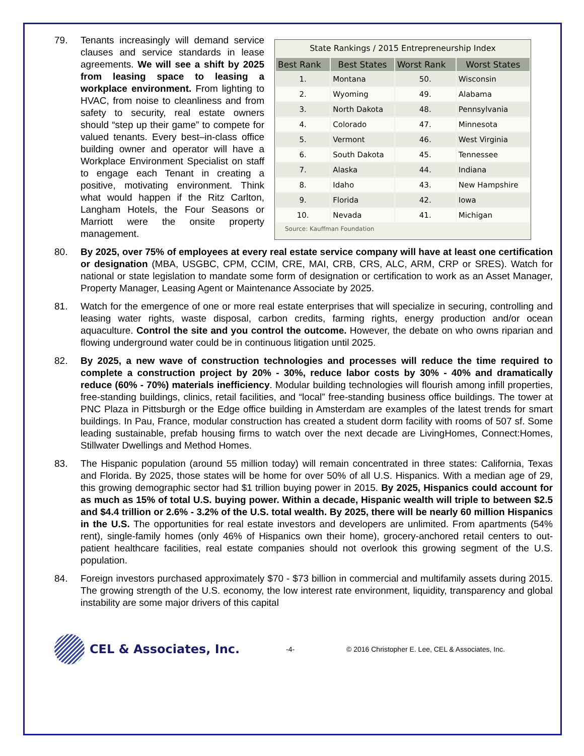79. Tenants increasingly will demand service clauses and service standards in lease agreements. We will see a shift by 2025 from leasing space to leasing a workplace environment. From lighting to HVAC, from noise to cleanliness and from safety to security, real estate owners should “step up their game” to compete for valued tenants. Every best–in-class office building owner and operator will have a Workplace Environment Specialist on staff to engage each Tenant in creating a positive, motivating environment. Think what would happen if the Ritz Carlton, Langham Hotels, the Four Seasons or Marriott were the onsite property management.
State Rankings / 2015 Entrepreneurship Index
| Best Rank | Best States | Worst Rank | Worst States |
| --- | --- | --- | --- |
| 1. | Montana | 50. | Wisconsin |
| 2. | Wyoming | 49. | Alabama |
| 3. | North Dakota | 48. | Pennsylvania |
| 4. | Colorado | 47. | Minnesota |
| 5. | Vermont | 46. | West Virginia |
| 6. | South Dakota | 45. | Tennessee |
| 7. | Alaska | 44. | Indiana |
| 8. | Idaho | 43. | New Hampshire |
| 9. | Florida | 42. | Iowa |
| 10. | Nevada | 41. | Michigan |
Source: Kauffman Foundation
80. By 2025, over 75% of employees at every real estate service company will have at least one certification or designation (MBA, USGBC, CPM, CCIM, CRE, MAI, CRB, CRS, ALC, ARM, CRP or SRES). Watch for national or state legislation to mandate some form of designation or certification to work as an Asset Manager, Property Manager, Leasing Agent or Maintenance Associate by 2025.
81. Watch for the emergence of one or more real estate enterprises that will specialize in securing, controlling and leasing water rights, waste disposal, carbon credits, farming rights, energy production and/or ocean aquaculture. Control the site and you control the outcome. However, the debate on who owns riparian and flowing underground water could be in continuous litigation until 2025.
82. By 2025, a new wave of construction technologies and processes will reduce the time required to complete a construction project by 20% - 30%, reduce labor costs by 30% - 40% and dramatically reduce (60% - 70%) materials inefficiency. Modular building technologies will flourish among infill properties, free-standing buildings, clinics, retail facilities, and “local” free-standing business office buildings. The tower at PNC Plaza in Pittsburgh or the Edge office building in Amsterdam are examples of the latest trends for smart buildings. In Pau, France, modular construction has created a student dorm facility with rooms of 507 sf. Some leading sustainable, prefab housing firms to watch over the next decade are LivingHomes, Connect:Homes, Stillwater Dwellings and Method Homes.
83. The Hispanic population (around 55 million today) will remain concentrated in three states: California, Texas and Florida. By 2025, those states will be home for over 50% of all U.S. Hispanics. With a median age of 29, this growing demographic sector had $1 trillion buying power in 2015. By 2025, Hispanics could account for as much as 15% of total U.S. buying power. Within a decade, Hispanic wealth will triple to between $2.5 and $4.4 trillion or 2.6% - 3.2% of the U.S. total wealth. By 2025, there will be nearly 60 million Hispanics in the U.S. The opportunities for real estate investors and developers are unlimited. From apartments (54% rent), single-family homes (only 46% of Hispanics own their home), grocery-anchored retail centers to out-patient healthcare facilities, real estate companies should not overlook this growing segment of the U.S. population.
84. Foreign investors purchased approximately $70 - $73 billion in commercial and multifamily assets during 2015. The growing strength of the U.S. economy, the low interest rate environment, liquidity, transparency and global instability are some major drivers of this capital
CEL & Associates, Inc.
-4-
© 2016 Christopher E. Lee, CEL & Associates, Inc.